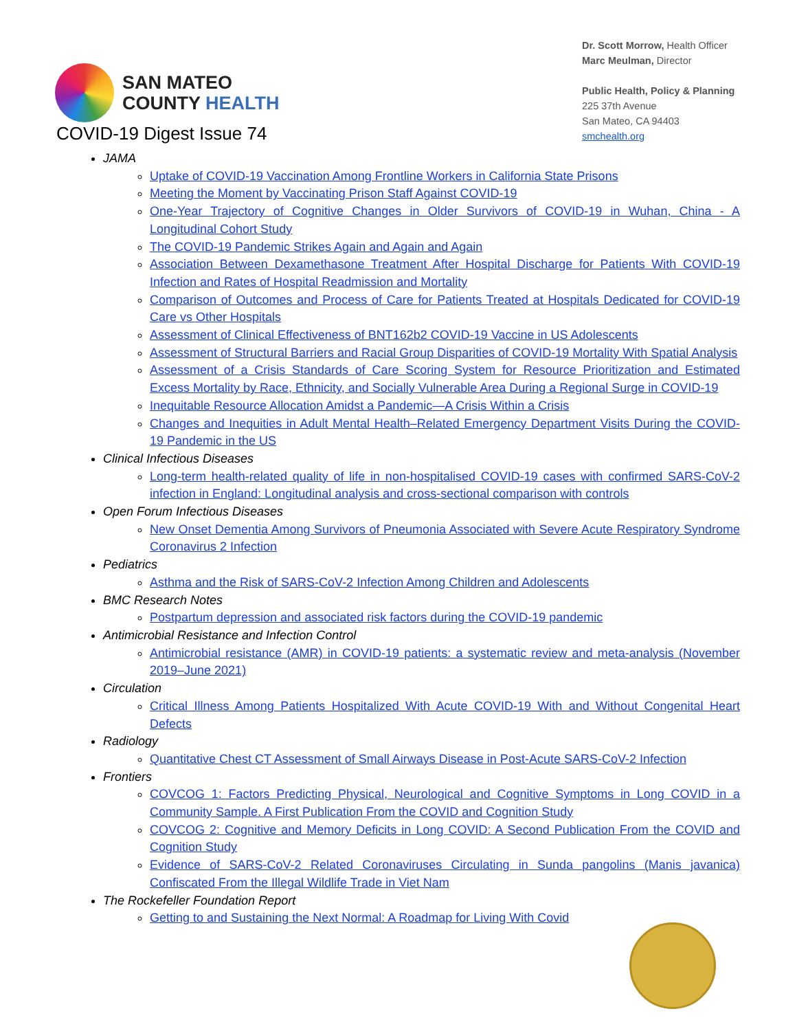SAN MATEO
COUNTY HEALTH
Dr. Scott Morrow, Health Officer
Marc Meulman, Director
Public Health, Policy & Planning
225 37th Avenue
San Mateo, CA 94403
smchealth.org
COVID-19 Digest Issue 74
JAMA
Uptake of COVID-19 Vaccination Among Frontline Workers in California State Prisons
Meeting the Moment by Vaccinating Prison Staff Against COVID-19
One-Year Trajectory of Cognitive Changes in Older Survivors of COVID-19 in Wuhan, China - A Longitudinal Cohort Study
The COVID-19 Pandemic Strikes Again and Again and Again
Association Between Dexamethasone Treatment After Hospital Discharge for Patients With COVID-19 Infection and Rates of Hospital Readmission and Mortality
Comparison of Outcomes and Process of Care for Patients Treated at Hospitals Dedicated for COVID-19 Care vs Other Hospitals
Assessment of Clinical Effectiveness of BNT162b2 COVID-19 Vaccine in US Adolescents
Assessment of Structural Barriers and Racial Group Disparities of COVID-19 Mortality With Spatial Analysis
Assessment of a Crisis Standards of Care Scoring System for Resource Prioritization and Estimated Excess Mortality by Race, Ethnicity, and Socially Vulnerable Area During a Regional Surge in COVID-19
Inequitable Resource Allocation Amidst a Pandemic—A Crisis Within a Crisis
Changes and Inequities in Adult Mental Health–Related Emergency Department Visits During the COVID-19 Pandemic in the US
Clinical Infectious Diseases
Long-term health-related quality of life in non-hospitalised COVID-19 cases with confirmed SARS-CoV-2 infection in England: Longitudinal analysis and cross-sectional comparison with controls
Open Forum Infectious Diseases
New Onset Dementia Among Survivors of Pneumonia Associated with Severe Acute Respiratory Syndrome Coronavirus 2 Infection
Pediatrics
Asthma and the Risk of SARS-CoV-2 Infection Among Children and Adolescents
BMC Research Notes
Postpartum depression and associated risk factors during the COVID-19 pandemic
Antimicrobial Resistance and Infection Control
Antimicrobial resistance (AMR) in COVID-19 patients: a systematic review and meta-analysis (November 2019–June 2021)
Circulation
Critical Illness Among Patients Hospitalized With Acute COVID-19 With and Without Congenital Heart Defects
Radiology
Quantitative Chest CT Assessment of Small Airways Disease in Post-Acute SARS-CoV-2 Infection
Frontiers
COVCOG 1: Factors Predicting Physical, Neurological and Cognitive Symptoms in Long COVID in a Community Sample. A First Publication From the COVID and Cognition Study
COVCOG 2: Cognitive and Memory Deficits in Long COVID: A Second Publication From the COVID and Cognition Study
Evidence of SARS-CoV-2 Related Coronaviruses Circulating in Sunda pangolins (Manis javanica) Confiscated From the Illegal Wildlife Trade in Viet Nam
The Rockefeller Foundation Report
Getting to and Sustaining the Next Normal: A Roadmap for Living With Covid